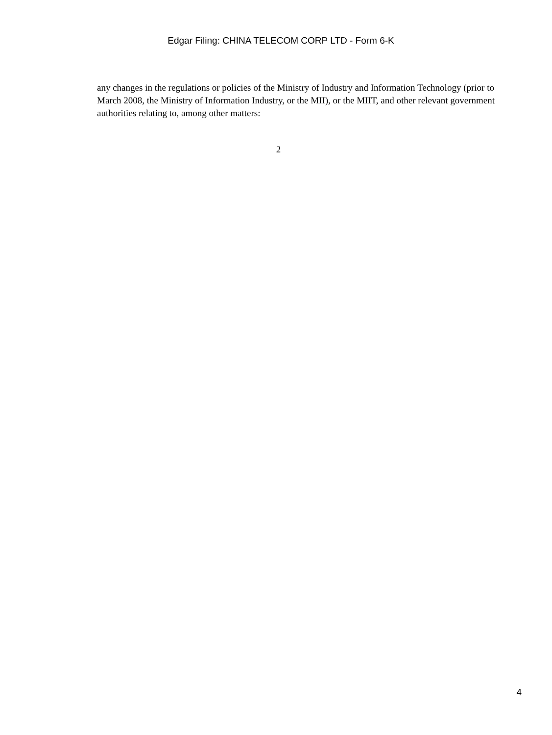Edgar Filing: CHINA TELECOM CORP LTD - Form 6-K
any changes in the regulations or policies of the Ministry of Industry and Information Technology (prior to March 2008, the Ministry of Information Industry, or the MII), or the MIIT, and other relevant government authorities relating to, among other matters:
2
4